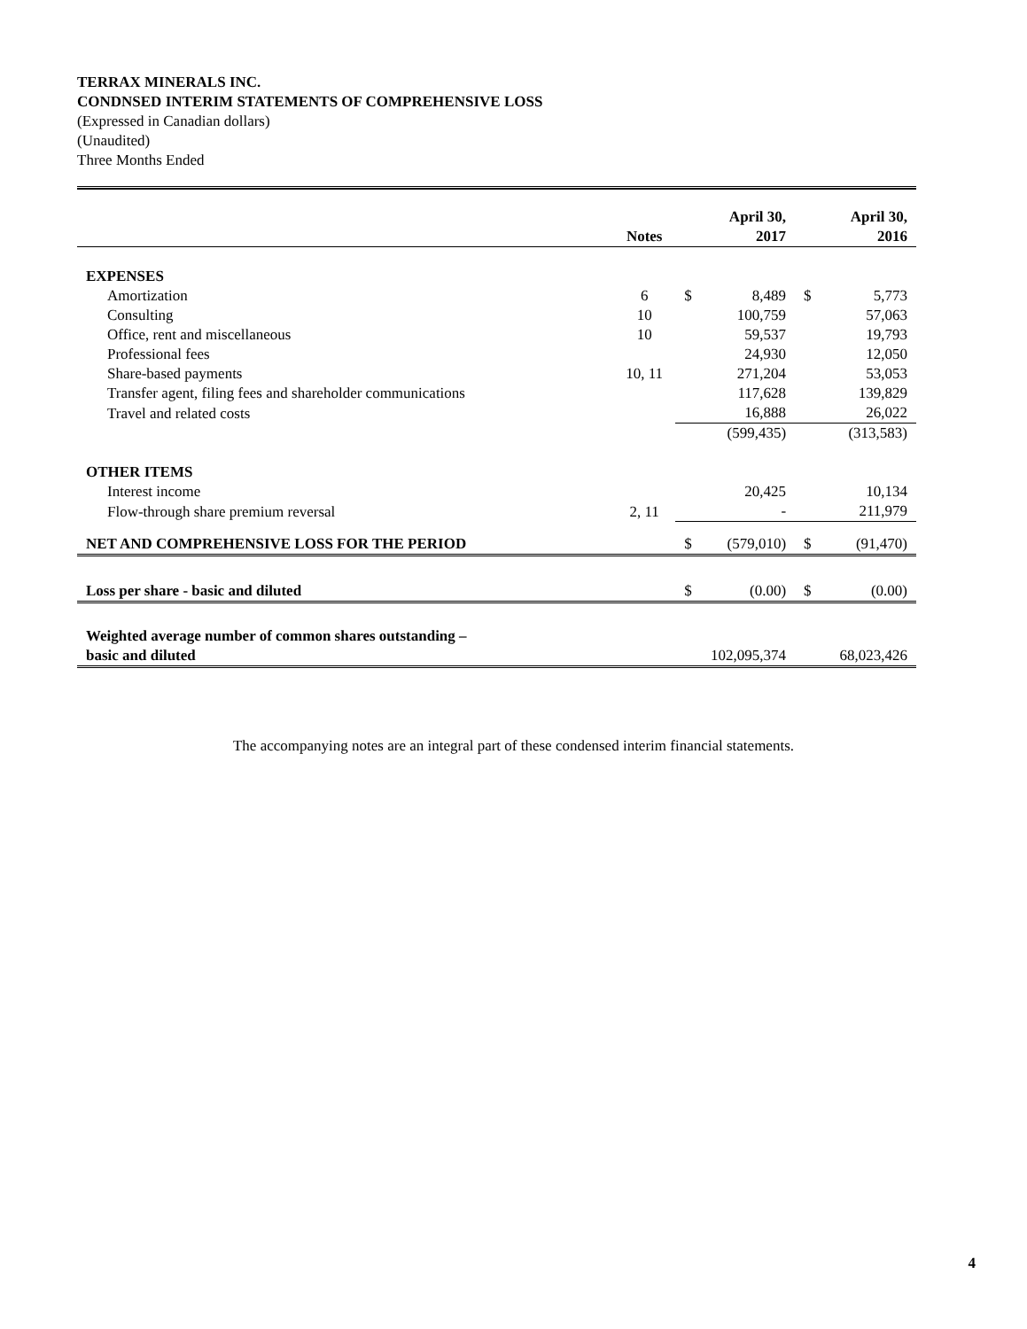TERRAX MINERALS INC.
CONDNSED INTERIM STATEMENTS OF COMPREHENSIVE LOSS
(Expressed in Canadian dollars)
(Unaudited)
Three Months Ended
| | Notes | | April 30, 2017 | | April 30, 2016 |
| --- | --- | --- | --- | --- | --- |
| EXPENSES | | | | | |
| Amortization | 6 | $ | 8,489 | $ | 5,773 |
| Consulting | 10 | | 100,759 | | 57,063 |
| Office, rent and miscellaneous | 10 | | 59,537 | | 19,793 |
| Professional fees | | | 24,930 | | 12,050 |
| Share-based payments | 10, 11 | | 271,204 | | 53,053 |
| Transfer agent, filing fees and shareholder communications | | | 117,628 | | 139,829 |
| Travel and related costs | | | 16,888 | | 26,022 |
| | | | (599,435) | | (313,583) |
| OTHER ITEMS | | | | | |
| Interest income | | | 20,425 | | 10,134 |
| Flow-through share premium reversal | 2, 11 | | - | | 211,979 |
| NET AND COMPREHENSIVE LOSS FOR THE PERIOD | | $ | (579,010) | $ | (91,470) |
| Loss per share - basic and diluted | | $ | (0.00) | $ | (0.00) |
| Weighted average number of common shares outstanding – basic and diluted | | | 102,095,374 | | 68,023,426 |
The accompanying notes are an integral part of these condensed interim financial statements.
4